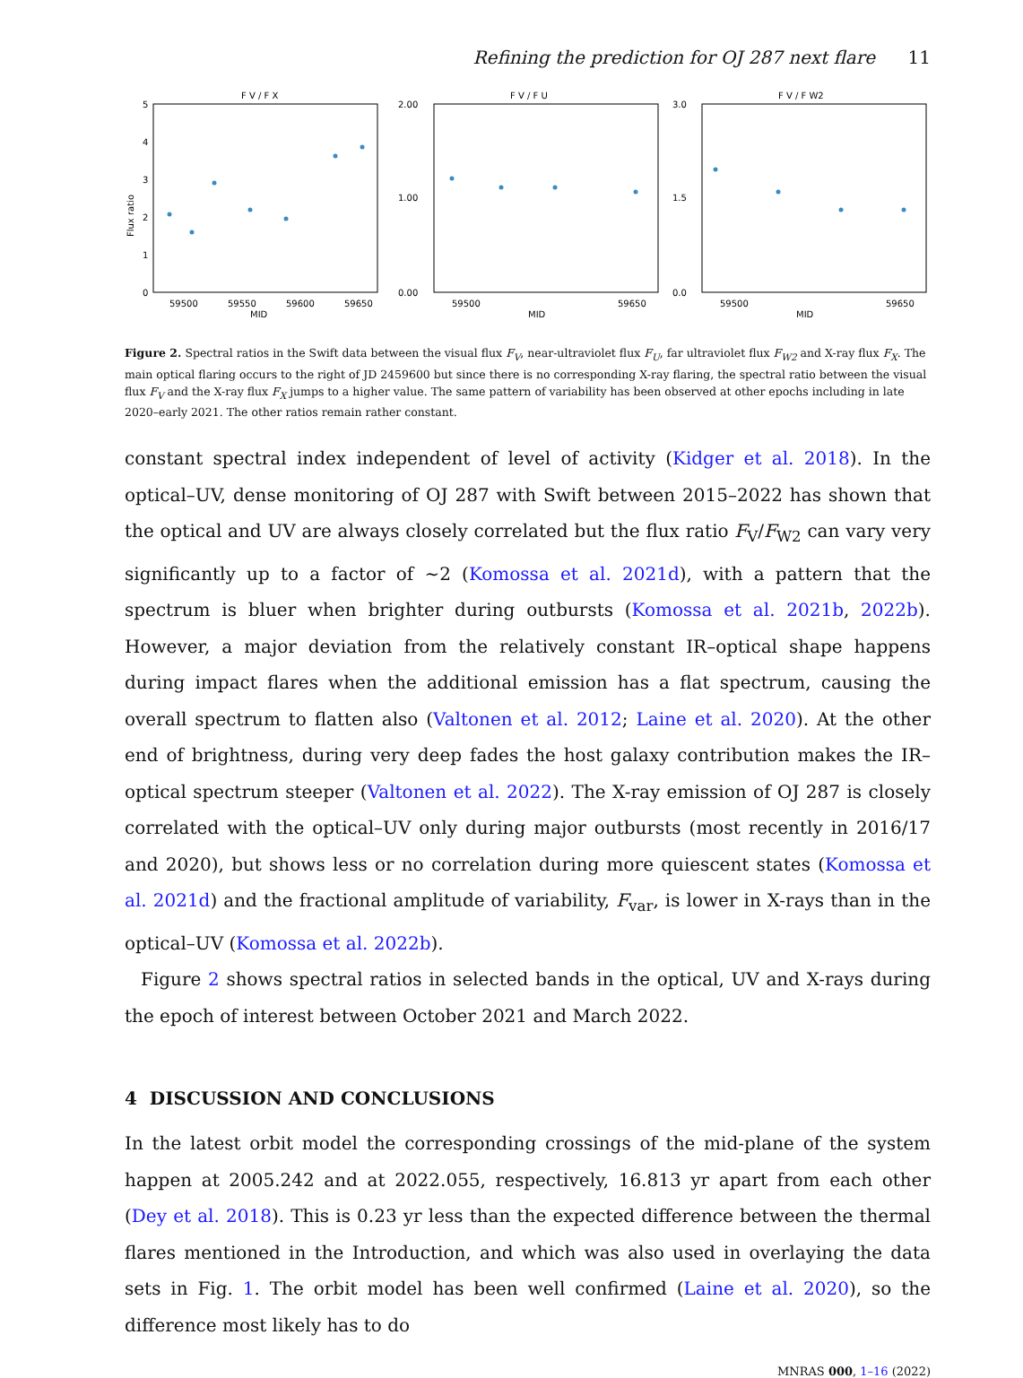Refining the prediction for OJ 287 next flare 11
F V / F X
5
4
3
2
1
0
59500
59550
59600
59650
MJD
Flux ratio
F V / F U
2.00
1.00
0.00
59500
59650
MJD
F V / F W2
3.0
1.5
0.0
59500
59650
MJD
Figure 2. Spectral ratios in the Swift data between the visual flux F<sub>V</sub>, near-ultraviolet flux F<sub>U</sub>, far ultraviolet flux F<sub>W2</sub> and X-ray flux F<sub>X</sub>. The main optical flaring occurs to the right of JD 2459600 but since there is no corresponding X-ray flaring, the spectral ratio between the visual flux F<sub>V</sub> and the X-ray flux F<sub>X</sub> jumps to a higher value. The same pattern of variability has been observed at other epochs including in late 2020–early 2021. The other ratios remain rather constant.
constant spectral index independent of level of activity (Kidger et al. 2018). In the optical–UV, dense monitoring of OJ 287 with Swift between 2015–2022 has shown that the optical and UV are always closely correlated but the flux ratio F<sub>V</sub>/F<sub>W2</sub> can vary very significantly up to a factor of ∼2 (Komossa et al. 2021d), with a pattern that the spectrum is bluer when brighter during outbursts (Komossa et al. 2021b, 2022b). However, a major deviation from the relatively constant IR–optical shape happens during impact flares when the additional emission has a flat spectrum, causing the overall spectrum to flatten also (Valtonen et al. 2012; Laine et al. 2020). At the other end of brightness, during very deep fades the host galaxy contribution makes the IR–optical spectrum steeper (Valtonen et al. 2022). The X-ray emission of OJ 287 is closely correlated with the optical–UV only during major outbursts (most recently in 2016/17 and 2020), but shows less or no correlation during more quiescent states (Komossa et al. 2021d) and the fractional amplitude of variability, F<sub>var</sub>, is lower in X-rays than in the optical–UV (Komossa et al. 2022b).
Figure 2 shows spectral ratios in selected bands in the optical, UV and X-rays during the epoch of interest between October 2021 and March 2022.
4 DISCUSSION AND CONCLUSIONS
In the latest orbit model the corresponding crossings of the mid-plane of the system happen at 2005.242 and at 2022.055, respectively, 16.813 yr apart from each other (Dey et al. 2018). This is 0.23 yr less than the expected difference between the thermal flares mentioned in the Introduction, and which was also used in overlaying the data sets in Fig. 1. The orbit model has been well confirmed (Laine et al. 2020), so the difference most likely has to do
MNRAS 000, 1–16 (2022)